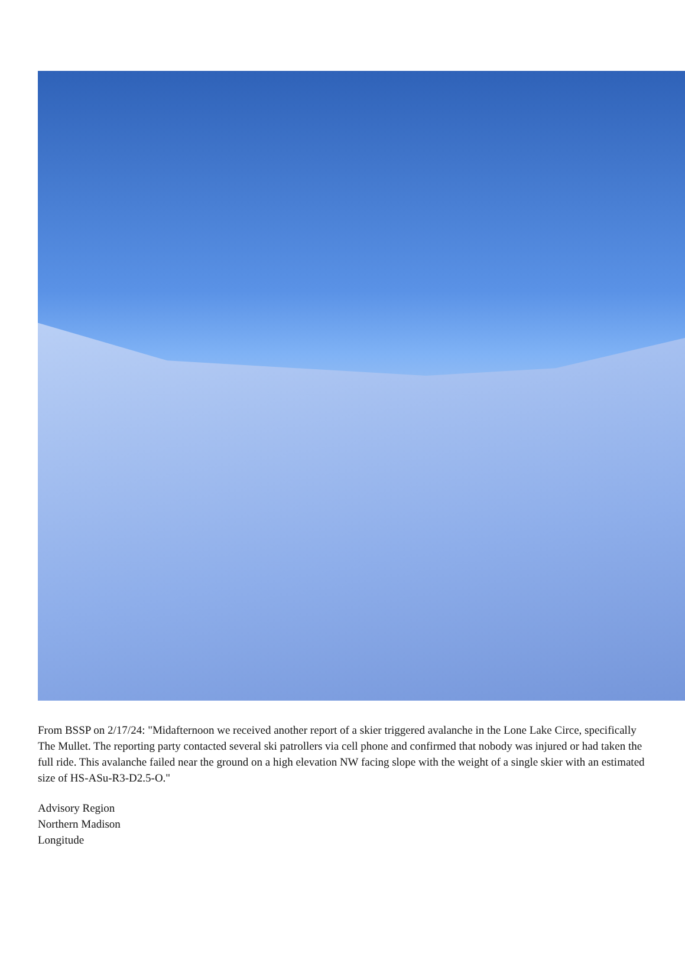From BSSP on 2/17/24: "Midafternoon we received another report of a skier triggered avalanche in the Lone Lake Circe, specifically The Mullet. The reporting party contacted several ski patrollers via cell phone and confirmed that nobody was injured or had taken the full ride. This avalanche failed near the ground on a high elevation NW facing slope with the weight of a single skier with an estimated size of HS-ASu-R3-D2.5-O."
Advisory Region
Northern Madison
Longitude